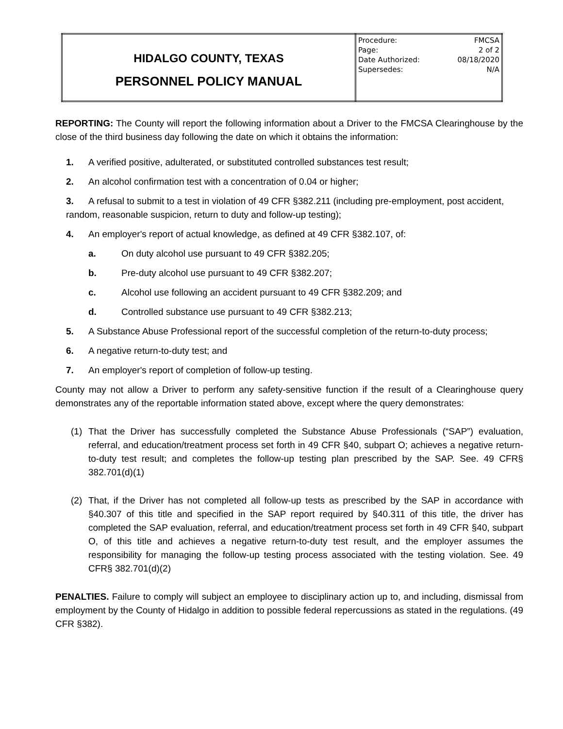| HIDALGO COUNTY, TEXAS PERSONNEL POLICY MANUAL | Procedure: FMCSA Page: 2 of 2 Date Authorized: 08/18/2020 Supersedes: N/A |
REPORTING: The County will report the following information about a Driver to the FMCSA Clearinghouse by the close of the third business day following the date on which it obtains the information:
1. A verified positive, adulterated, or substituted controlled substances test result;
2. An alcohol confirmation test with a concentration of 0.04 or higher;
3. A refusal to submit to a test in violation of 49 CFR §382.211 (including pre-employment, post accident, random, reasonable suspicion, return to duty and follow-up testing);
4. An employer's report of actual knowledge, as defined at 49 CFR §382.107, of:
a. On duty alcohol use pursuant to 49 CFR §382.205;
b. Pre-duty alcohol use pursuant to 49 CFR §382.207;
c. Alcohol use following an accident pursuant to 49 CFR §382.209; and
d. Controlled substance use pursuant to 49 CFR §382.213;
5. A Substance Abuse Professional report of the successful completion of the return-to-duty process;
6. A negative return-to-duty test; and
7. An employer's report of completion of follow-up testing.
County may not allow a Driver to perform any safety-sensitive function if the result of a Clearinghouse query demonstrates any of the reportable information stated above, except where the query demonstrates:
(1) That the Driver has successfully completed the Substance Abuse Professionals (“SAP”) evaluation, referral, and education/treatment process set forth in 49 CFR §40, subpart O; achieves a negative return-to-duty test result; and completes the follow-up testing plan prescribed by the SAP. See. 49 CFR§ 382.701(d)(1)
(2) That, if the Driver has not completed all follow-up tests as prescribed by the SAP in accordance with §40.307 of this title and specified in the SAP report required by §40.311 of this title, the driver has completed the SAP evaluation, referral, and education/treatment process set forth in 49 CFR §40, subpart O, of this title and achieves a negative return-to-duty test result, and the employer assumes the responsibility for managing the follow-up testing process associated with the testing violation. See. 49 CFR§ 382.701(d)(2)
PENALTIES. Failure to comply will subject an employee to disciplinary action up to, and including, dismissal from employment by the County of Hidalgo in addition to possible federal repercussions as stated in the regulations. (49 CFR §382).